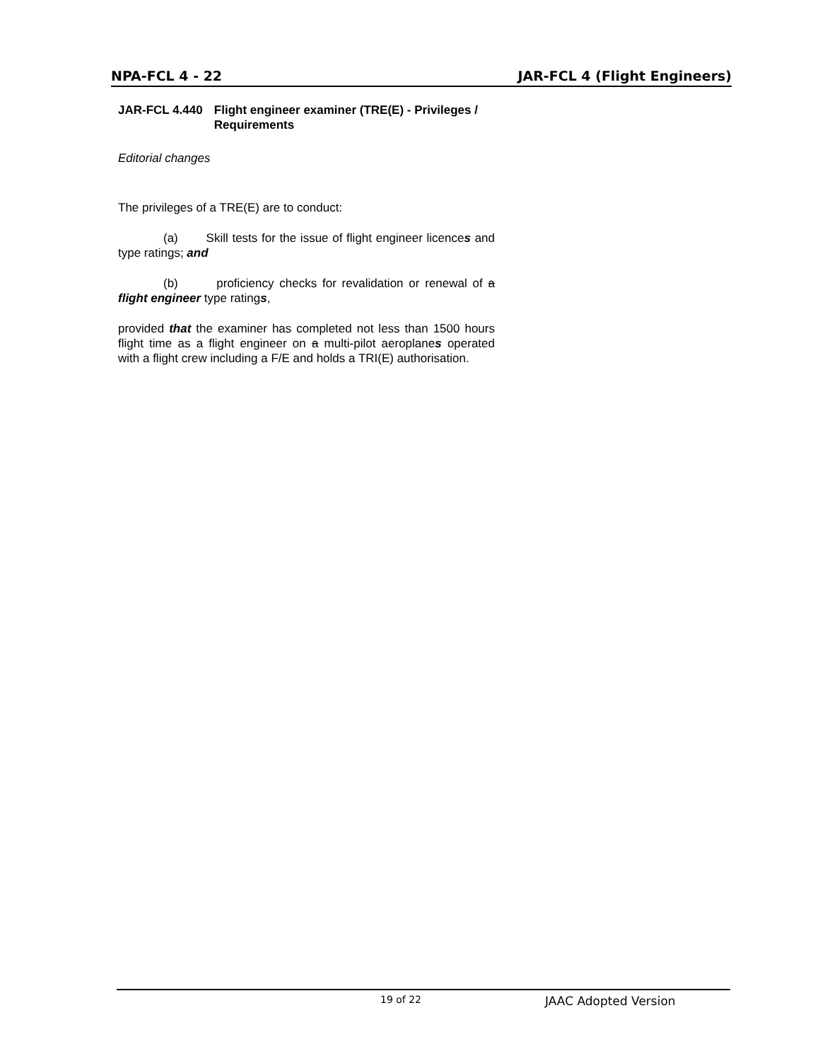NPA-FCL 4 - 22 JAR-FCL 4 (Flight Engineers)
JAR-FCL 4.440 Flight engineer examiner (TRE(E) - Privileges / Requirements
Editorial changes
The privileges of a TRE(E) are to conduct:
(a) Skill tests for the issue of flight engineer licences and type ratings; and
(b) proficiency checks for revalidation or renewal of a flight engineer type ratings,
provided that the examiner has completed not less than 1500 hours flight time as a flight engineer on a multi-pilot aeroplanes operated with a flight crew including a F/E and holds a TRI(E) authorisation.
19 of 22 JAAC Adopted Version